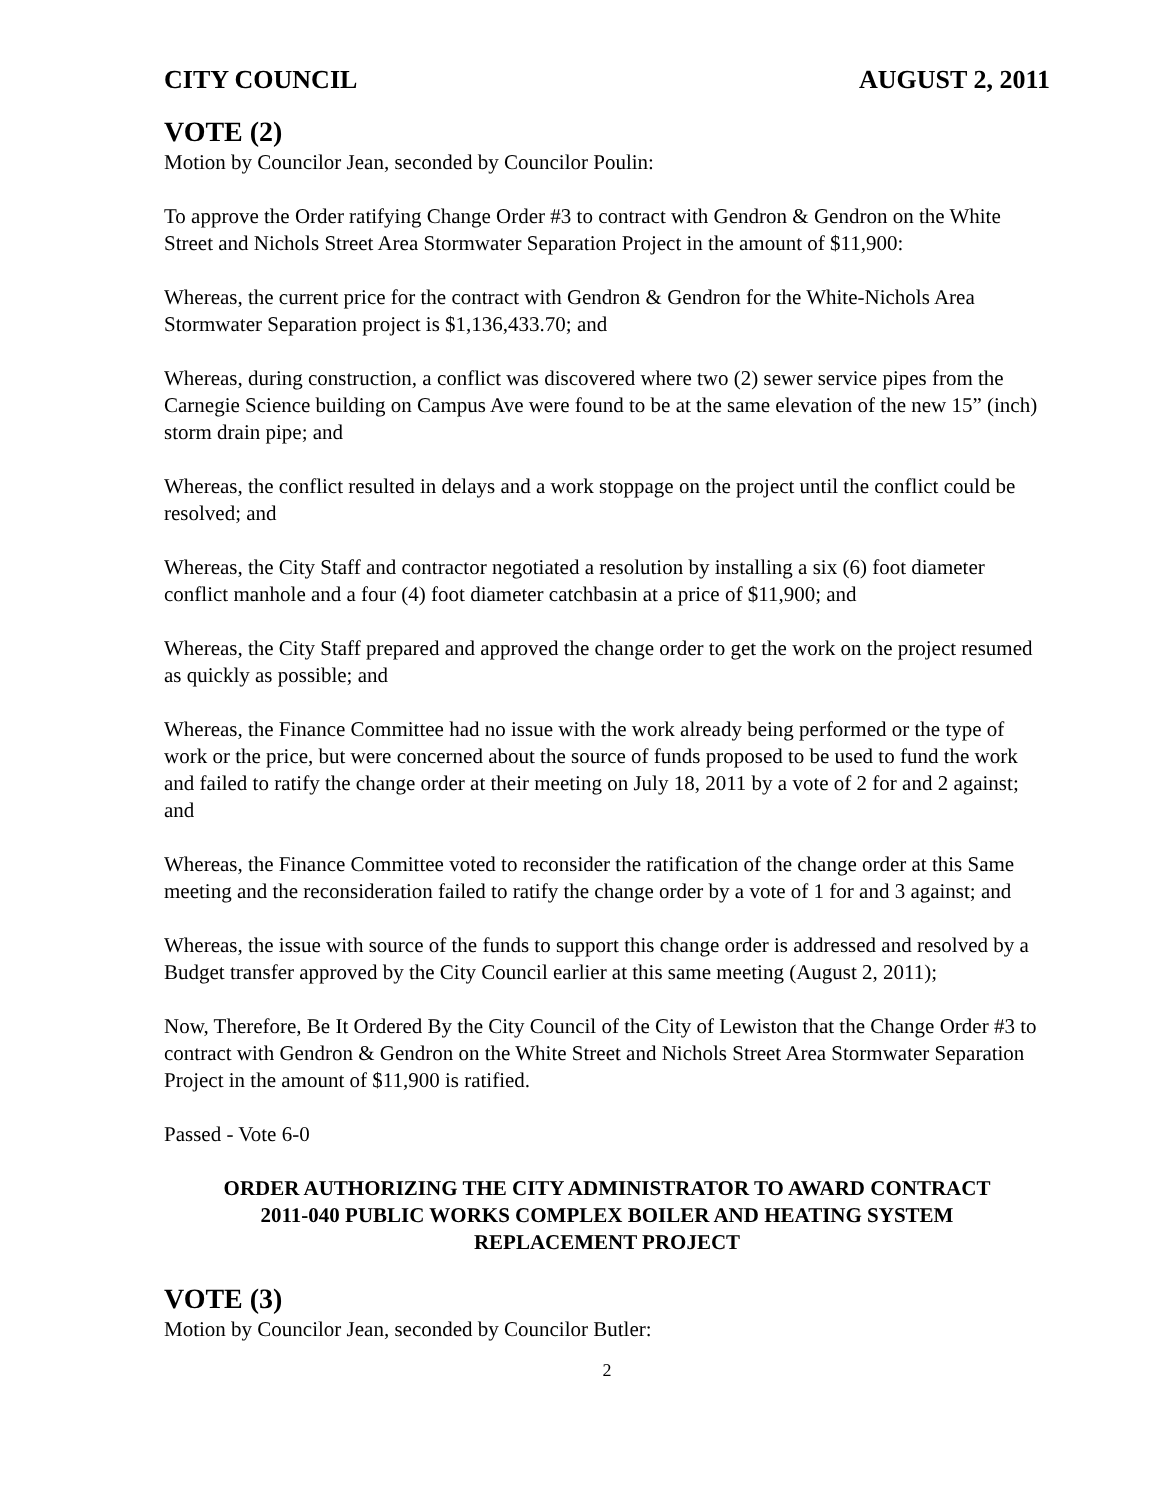CITY COUNCIL AUGUST 2, 2011
VOTE (2)
Motion by Councilor Jean, seconded by Councilor Poulin:
To approve the Order ratifying Change Order #3 to contract with Gendron & Gendron on the White Street and Nichols Street Area Stormwater Separation Project in the amount of $11,900:
Whereas, the current price for the contract with Gendron & Gendron for the White-Nichols Area Stormwater Separation project is $1,136,433.70; and
Whereas, during construction, a conflict was discovered where two (2) sewer service pipes from the Carnegie Science building on Campus Ave were found to be at the same elevation of the new 15” (inch) storm drain pipe; and
Whereas, the conflict resulted in delays and a work stoppage on the project until the conflict could be resolved; and
Whereas, the City Staff and contractor negotiated a resolution by installing a six (6) foot diameter conflict manhole and a four (4) foot diameter catchbasin at a price of $11,900; and
Whereas, the City Staff prepared and approved the change order to get the work on the project resumed as quickly as possible; and
Whereas, the Finance Committee had no issue with the work already being performed or the type of work or the price, but were concerned about the source of funds proposed to be used to fund the work and failed to ratify the change order at their meeting on July 18, 2011 by a vote of 2 for and 2 against; and
Whereas, the Finance Committee voted to reconsider the ratification of the change order at this Same meeting and the reconsideration failed to ratify the change order by a vote of 1 for and 3 against; and
Whereas, the issue with source of the funds to support this change order is addressed and resolved by a Budget transfer approved by the City Council earlier at this same meeting (August 2, 2011);
Now, Therefore, Be It Ordered By the City Council of the City of Lewiston that the Change Order #3 to contract with Gendron & Gendron on the White Street and Nichols Street Area Stormwater Separation Project in the amount of $11,900 is ratified.
Passed - Vote 6-0
ORDER AUTHORIZING THE CITY ADMINISTRATOR TO AWARD CONTRACT
2011-040 PUBLIC WORKS COMPLEX BOILER AND HEATING SYSTEM
REPLACEMENT PROJECT
VOTE (3)
Motion by Councilor Jean, seconded by Councilor Butler:
2